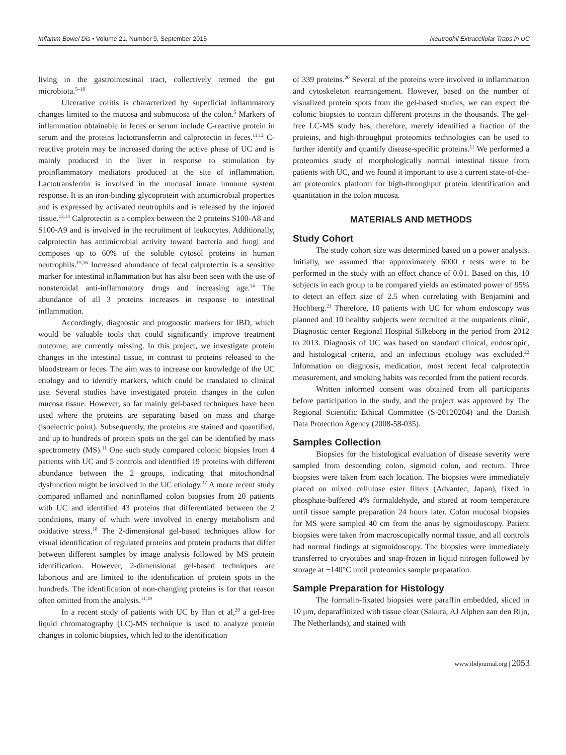Inflamm Bowel Dis • Volume 21, Number 9, September 2015 Neutrophil Extracellular Traps in UC
living in the gastrointestinal tract, collectively termed the gut microbiota.<sup>5–10</sup>
Ulcerative colitis is characterized by superficial inflammatory changes limited to the mucosa and submucosa of the colon.<sup>5</sup> Markers of inflammation obtainable in feces or serum include C-reactive protein in serum and the proteins lactotransferrin and calprotectin in feces.<sup>11,12</sup> C-reactive protein may be increased during the active phase of UC and is mainly produced in the liver in response to stimulation by proinflammatory mediators produced at the site of inflammation. Lactotransferrin is involved in the mucosal innate immune system response. It is an iron-binding glycoprotein with antimicrobial properties and is expressed by activated neutrophils and is released by the injured tissue.<sup>13,14</sup> Calprotectin is a complex between the 2 proteins S100-A8 and S100-A9 and is involved in the recruitment of leukocytes. Additionally, calprotectin has antimicrobial activity toward bacteria and fungi and composes up to 60% of the soluble cytosol proteins in human neutrophils.<sup>15,16</sup> Increased abundance of fecal calprotectin is a sensitive marker for intestinal inflammation but has also been seen with the use of nonsteroidal anti-inflammatory drugs and increasing age.<sup>14</sup> The abundance of all 3 proteins increases in response to intestinal inflammation.
Accordingly, diagnostic and prognostic markers for IBD, which would be valuable tools that could significantly improve treatment outcome, are currently missing. In this project, we investigate protein changes in the intestinal tissue, in contrast to proteins released to the bloodstream or feces. The aim was to increase our knowledge of the UC etiology and to identify markers, which could be translated to clinical use. Several studies have investigated protein changes in the colon mucosa tissue. However, so far mainly gel-based techniques have been used where the proteins are separating based on mass and charge (isoelectric point). Subsequently, the proteins are stained and quantified, and up to hundreds of protein spots on the gel can be identified by mass spectrometry (MS).<sup>11</sup> One such study compared colonic biopsies from 4 patients with UC and 5 controls and identified 19 proteins with different abundance between the 2 groups, indicating that mitochondrial dysfunction might be involved in the UC etiology.<sup>17</sup> A more recent study compared inflamed and noninflamed colon biopsies from 20 patients with UC and identified 43 proteins that differentiated between the 2 conditions, many of which were involved in energy metabolism and oxidative stress.<sup>18</sup> The 2-dimensional gel-based techniques allow for visual identification of regulated proteins and protein products that differ between different samples by image analysis followed by MS protein identification. However, 2-dimensional gel-based techniques are laborious and are limited to the identification of protein spots in the hundreds. The identification of non-changing proteins is for that reason often omitted from the analysis.<sup>11,19</sup>
In a recent study of patients with UC by Han et al,<sup>20</sup> a gel-free liquid chromatography (LC)-MS technique is used to analyze protein changes in colonic biopsies, which led to the identification
of 339 proteins.<sup>20</sup> Several of the proteins were involved in inflammation and cytoskeleton rearrangement. However, based on the number of visualized protein spots from the gel-based studies, we can expect the colonic biopsies to contain different proteins in the thousands. The gel-free LC-MS study has, therefore, merely identified a fraction of the proteins, and high-throughput proteomics technologies can be used to further identify and quantify disease-specific proteins.<sup>11</sup> We performed a proteomics study of morphologically normal intestinal tissue from patients with UC, and we found it important to use a current state-of-the-art proteomics platform for high-throughput protein identification and quantitation in the colon mucosa.
MATERIALS AND METHODS
Study Cohort
The study cohort size was determined based on a power analysis. Initially, we assumed that approximately 6000 t tests were to be performed in the study with an effect chance of 0.01. Based on this, 10 subjects in each group to be compared yields an estimated power of 95% to detect an effect size of 2.5 when correlating with Benjamini and Hochberg.<sup>21</sup> Therefore, 10 patients with UC for whom endoscopy was planned and 10 healthy subjects were recruited at the outpatients clinic, Diagnostic center Regional Hospital Silkeborg in the period from 2012 to 2013. Diagnosis of UC was based on standard clinical, endoscopic, and histological criteria, and an infectious etiology was excluded.<sup>22</sup> Information on diagnosis, medication, most recent fecal calprotectin measurement, and smoking habits was recorded from the patient records.
Written informed consent was obtained from all participants before participation in the study, and the project was approved by The Regional Scientific Ethical Committee (S-20120204) and the Danish Data Protection Agency (2008-58-035).
Samples Collection
Biopsies for the histological evaluation of disease severity were sampled from descending colon, sigmoid colon, and rectum. Three biopsies were taken from each location. The biopsies were immediately placed on mixed cellulose ester filters (Advantec, Japan), fixed in phosphate-buffered 4% formaldehyde, and stored at room temperature until tissue sample preparation 24 hours later. Colon mucosal biopsies for MS were sampled 40 cm from the anus by sigmoidoscopy. Patient biopsies were taken from macroscopically normal tissue, and all controls had normal findings at sigmoidoscopy. The biopsies were immediately transferred to cryotubes and snap-frozen in liquid nitrogen followed by storage at −140°C until proteomics sample preparation.
Sample Preparation for Histology
The formalin-fixated biopsies were paraffin embedded, sliced in 10 μm, deparaffinized with tissue clear (Sakura, AJ Alphen aan den Rijn, The Netherlands), and stained with
www.ibdjournal.org | 2053